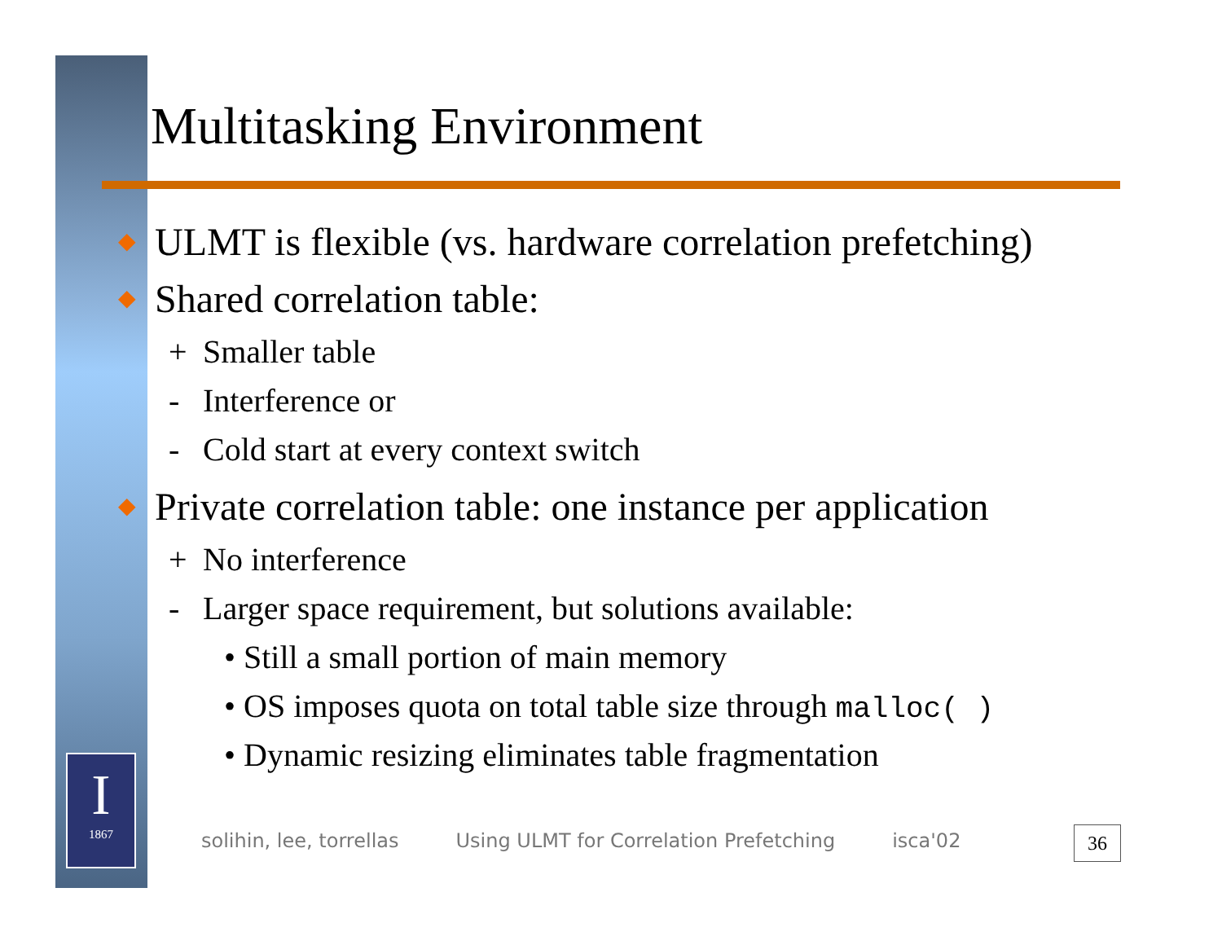I
1867
Multitasking Environment
◆ ULMT is flexible (vs. hardware correlation prefetching)
◆ Shared correlation table:
+ Smaller table
- Interference or
- Cold start at every context switch
◆ Private correlation table: one instance per application
+ No interference
- Larger space requirement, but solutions available:
• Still a small portion of main memory
• OS imposes quota on total table size through malloc( )
• Dynamic resizing eliminates table fragmentation
solihin, lee, torrellas Using ULMT for Correlation Prefetching isca'02
36